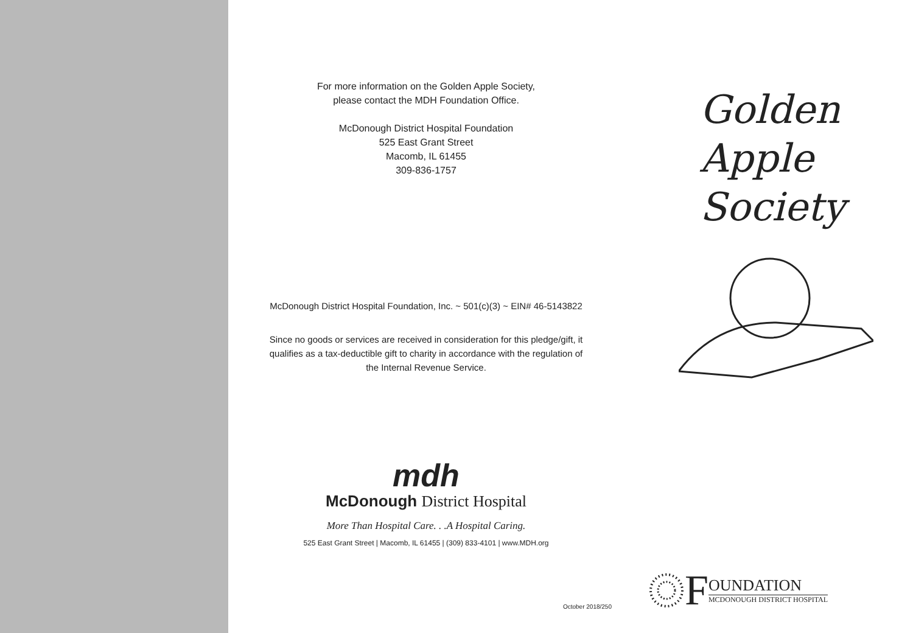For more information on the Golden Apple Society,
please contact the MDH Foundation Office.
McDonough District Hospital Foundation
525 East Grant Street
Macomb, IL 61455
309-836-1757
McDonough District Hospital Foundation, Inc. ~ 501(c)(3) ~ EIN# 46-5143822
Since no goods or services are received in consideration for this pledge/gift, it
qualifies as a tax-deductible gift to charity in accordance with the regulation of
the Internal Revenue Service.
mdh
McDonough District Hospital
More Than Hospital Care. . .A Hospital Caring.
525 East Grant Street | Macomb, IL 61455 | (309) 833-4101 | www.MDH.org
October 2018/250
Golden
Apple
Society
F
OUNDATION
MCDONOUGH DISTRICT HOSPITAL